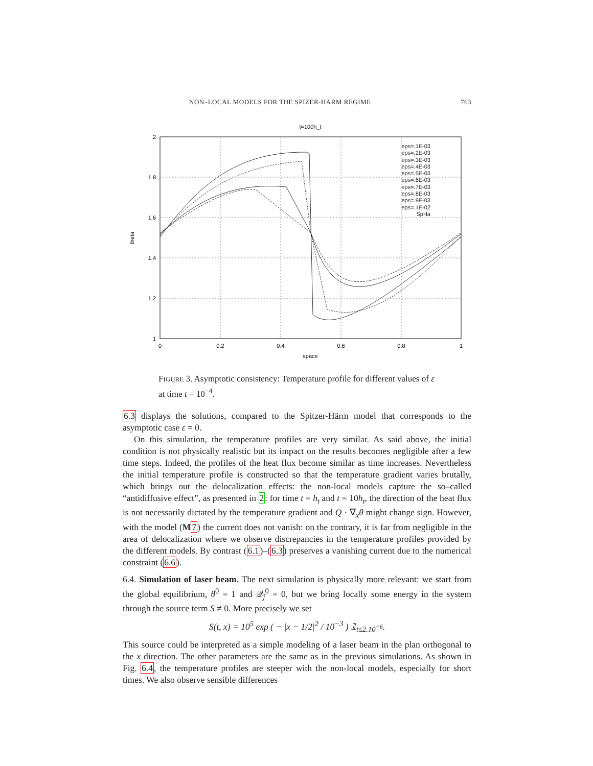NON–LOCAL MODELS FOR THE SPIZER-HÄRM REGIME 763
t=100h_t
2
1.8
1.6
1.4
1.2
1
0
0.2
0.4
0.6
0.8
1
space
theta
eps=.1E-03
eps=.2E-03
eps=.3E-03
eps=.4E-03
eps=.5E-03
eps=.6E-03
eps=.7E-03
eps=.8E-03
eps=.9E-03
eps=.1E-02
SpHa
FIGURE 3. Asymptotic consistency: Temperature profile for different values of ε at time t = 10<sup>−4</sup>.
6.3 displays the solutions, compared to the Spitzer-Härm model that corresponds to the asymptotic case ε = 0.
On this simulation, the temperature profiles are very similar. As said above, the initial condition is not physically realistic but its impact on the results becomes negligible after a few time steps. Indeed, the profiles of the heat flux become similar as time increases. Nevertheless the initial temperature profile is constructed so that the temperature gradient varies brutally, which brings out the delocalization effects: the non-local models capture the so–called “antidiffusive effect”, as presented in 2: for time t = h<sub>t</sub> and t = 10h<sub>t</sub>, the direction of the heat flux is not necessarily dictated by the temperature gradient and Q · ∇<sub>x</sub>θ might change sign. However, with the model (M 7) the current does not vanish: on the contrary, it is far from negligible in the area of delocalization where we observe discrepancies in the temperature profiles provided by the different models. By contrast (6.1)–(6.3) preserves a vanishing current due to the numerical constraint (6.6).
6.4. Simulation of laser beam. The next simulation is physically more relevant: we start from the global equilibrium, θ<sup>0</sup> = 1 and 𝒬<sub>j</sub><sup>0</sup> = 0, but we bring locally some energy in the system through the source term S ≠ 0. More precisely we set
S(t, x) = 10<sup>5</sup> exp ( − |x − 1/2|<sup>2</sup> / 10<sup>−3</sup> ) 𝟙<sub>t≤2.10<sup>−6</sup></sub>.
This source could be interpreted as a simple modeling of a laser beam in the plan orthogonal to the x direction. The other parameters are the same as in the previous simulations. As shown in Fig. 6.4, the temperature profiles are steeper with the non-local models, especially for short times. We also observe sensible differences